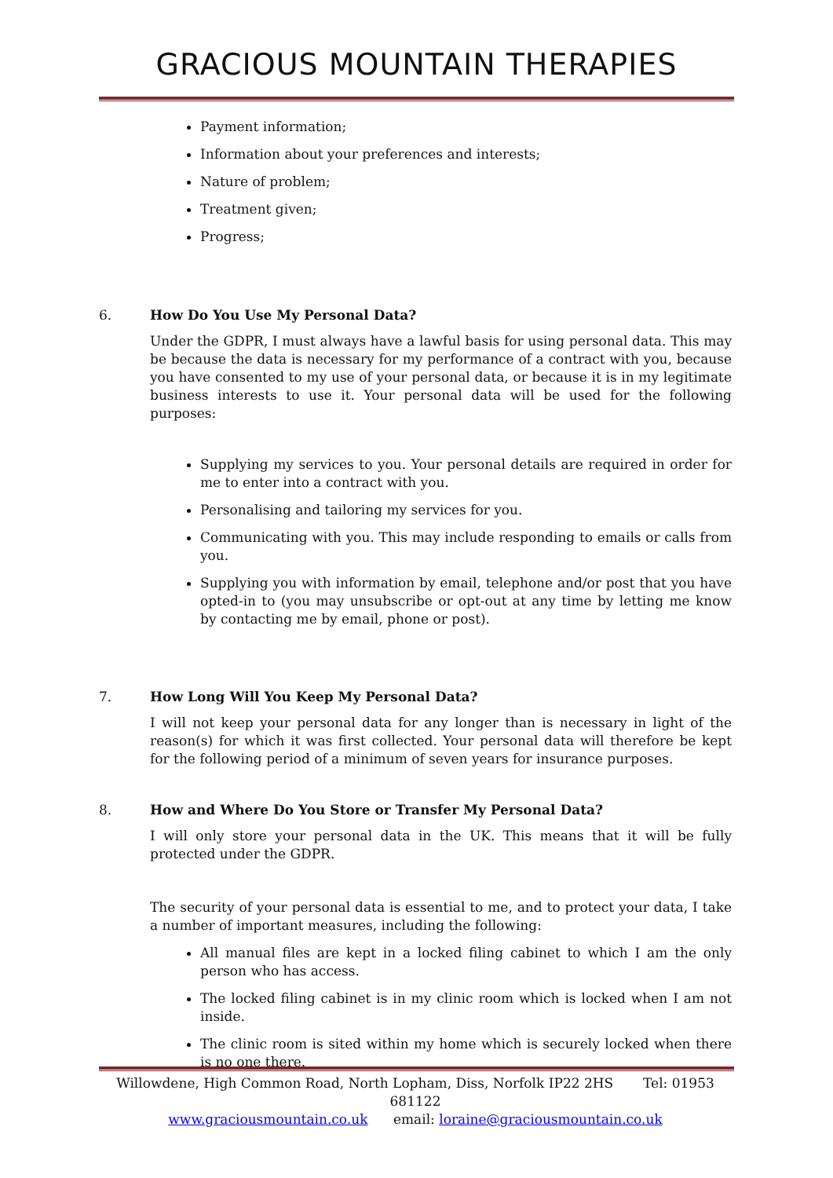GRACIOUS MOUNTAIN THERAPIES
Payment information;
Information about your preferences and interests;
Nature of problem;
Treatment given;
Progress;
6. How Do You Use My Personal Data?
Under the GDPR, I must always have a lawful basis for using personal data. This may be because the data is necessary for my performance of a contract with you, because you have consented to my use of your personal data, or because it is in my legitimate business interests to use it. Your personal data will be used for the following purposes:
Supplying my services to you. Your personal details are required in order for me to enter into a contract with you.
Personalising and tailoring my services for you.
Communicating with you. This may include responding to emails or calls from you.
Supplying you with information by email, telephone and/or post that you have opted-in to (you may unsubscribe or opt-out at any time by letting me know by contacting me by email, phone or post).
7. How Long Will You Keep My Personal Data?
I will not keep your personal data for any longer than is necessary in light of the reason(s) for which it was first collected. Your personal data will therefore be kept for the following period of a minimum of seven years for insurance purposes.
8. How and Where Do You Store or Transfer My Personal Data?
I will only store your personal data in the UK. This means that it will be fully protected under the GDPR.
The security of your personal data is essential to me, and to protect your data, I take a number of important measures, including the following:
All manual files are kept in a locked filing cabinet to which I am the only person who has access.
The locked filing cabinet is in my clinic room which is locked when I am not inside.
The clinic room is sited within my home which is securely locked when there is no one there.
Willowdene, High Common Road, North Lopham, Diss, Norfolk IP22 2HS Tel: 01953 681122
www.graciousmountain.co.uk email: loraine@graciousmountain.co.uk